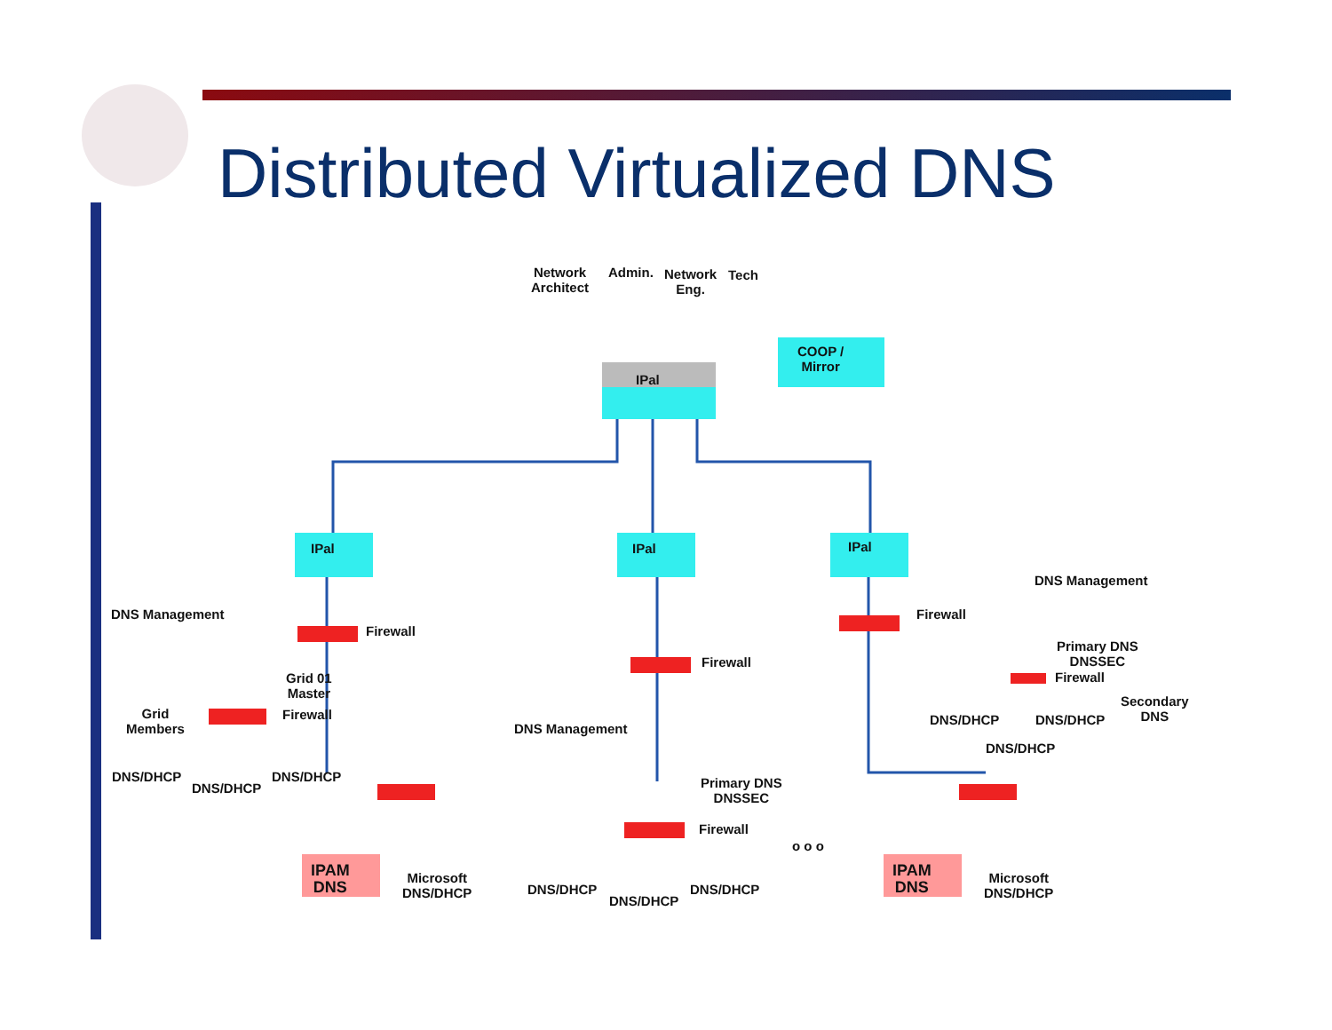Distributed Virtualized DNS
Network
Architect
Admin.
Network
Eng.
Tech
COOP /
Mirror
IPal
IPal IPal IPal
DNS Management
DNS Management Firewall
Firewall
Primary DNS
DNSSEC
Firewall
Firewall
Grid 01
Master
Secondary
DNS
Grid
Members
Firewall DNS/DHCP DNS/DHCP
DNS Management
DNS/DHCP
DNS/DHCP DNS/DHCP
Primary DNS
DNSSEC
DNS/DHCP
Firewall
o o o
IPAM
DNS
IPAM
DNS
Microsoft
DNS/DHCP
Microsoft
DNS/DHCP
DNS/DHCP DNS/DHCP
DNS/DHCP